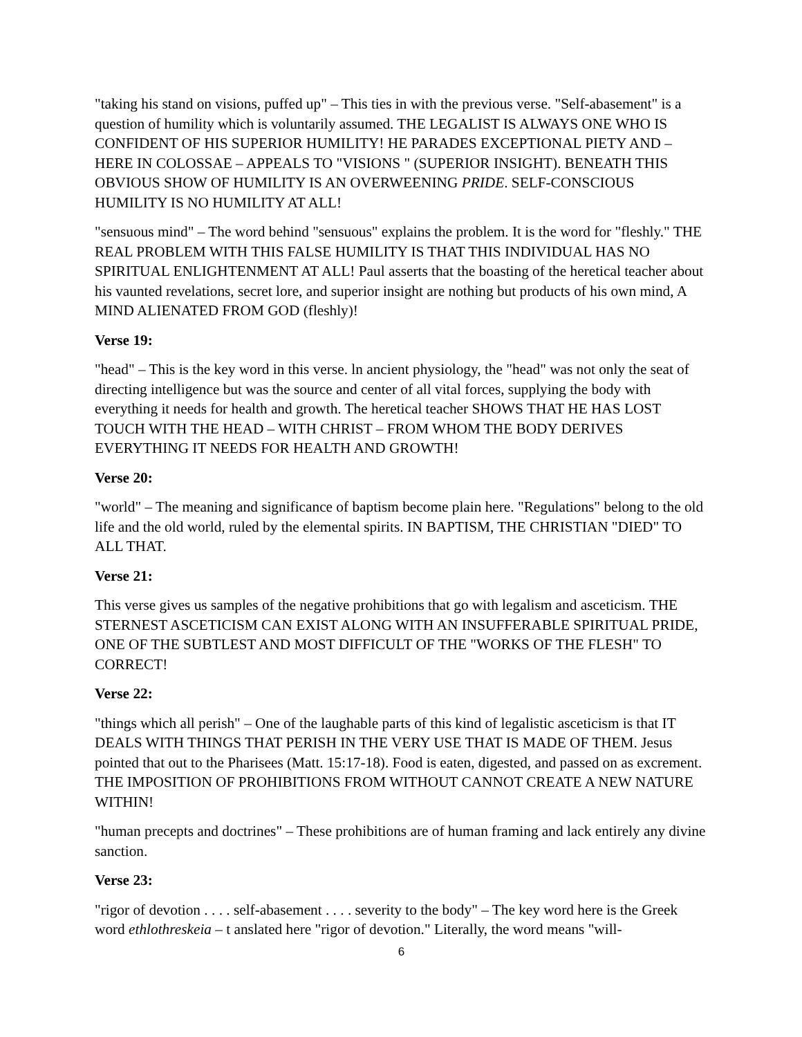"taking his stand on visions, puffed up" – This ties in with the previous verse. "Self-abasement" is a question of humility which is voluntarily assumed. THE LEGALIST IS ALWAYS ONE WHO IS CONFIDENT OF HIS SUPERIOR HUMILITY! HE PARADES EXCEPTIONAL PIETY AND – HERE IN COLOSSAE – APPEALS TO "VISIONS " (SUPERIOR INSIGHT). BENEATH THIS OBVIOUS SHOW OF HUMILITY IS AN OVERWEENING PRIDE. SELF-CONSCIOUS HUMILITY IS NO HUMILITY AT ALL!
"sensuous mind" – The word behind "sensuous" explains the problem. It is the word for "fleshly." THE REAL PROBLEM WITH THIS FALSE HUMILITY IS THAT THIS INDIVIDUAL HAS NO SPIRITUAL ENLIGHTENMENT AT ALL! Paul asserts that the boasting of the heretical teacher about his vaunted revelations, secret lore, and superior insight are nothing but products of his own mind, A MIND ALIENATED FROM GOD (fleshly)!
Verse 19:
"head" – This is the key word in this verse. ln ancient physiology, the "head" was not only the seat of directing intelligence but was the source and center of all vital forces, supplying the body with everything it needs for health and growth. The heretical teacher SHOWS THAT HE HAS LOST TOUCH WITH THE HEAD – WITH CHRIST – FROM WHOM THE BODY DERIVES EVERYTHING IT NEEDS FOR HEALTH AND GROWTH!
Verse 20:
"world" – The meaning and significance of baptism become plain here. "Regulations" belong to the old life and the old world, ruled by the elemental spirits. IN BAPTISM, THE CHRISTIAN "DIED" TO ALL THAT.
Verse 21:
This verse gives us samples of the negative prohibitions that go with legalism and asceticism. THE STERNEST ASCETICISM CAN EXIST ALONG WITH AN INSUFFERABLE SPIRITUAL PRIDE, ONE OF THE SUBTLEST AND MOST DIFFICULT OF THE "WORKS OF THE FLESH" TO CORRECT!
Verse 22:
"things which all perish" – One of the laughable parts of this kind of legalistic asceticism is that IT DEALS WITH THINGS THAT PERISH IN THE VERY USE THAT IS MADE OF THEM. Jesus pointed that out to the Pharisees (Matt. 15:17-18). Food is eaten, digested, and passed on as excrement. THE IMPOSITION OF PROHIBITIONS FROM WITHOUT CANNOT CREATE A NEW NATURE WITHIN!
"human precepts and doctrines" – These prohibitions are of human framing and lack entirely any divine sanction.
Verse 23:
"rigor of devotion . . . . self-abasement . . . . severity to the body" – The key word here is the Greek word ethlothreskeia – t anslated here "rigor of devotion." Literally, the word means "will-
6